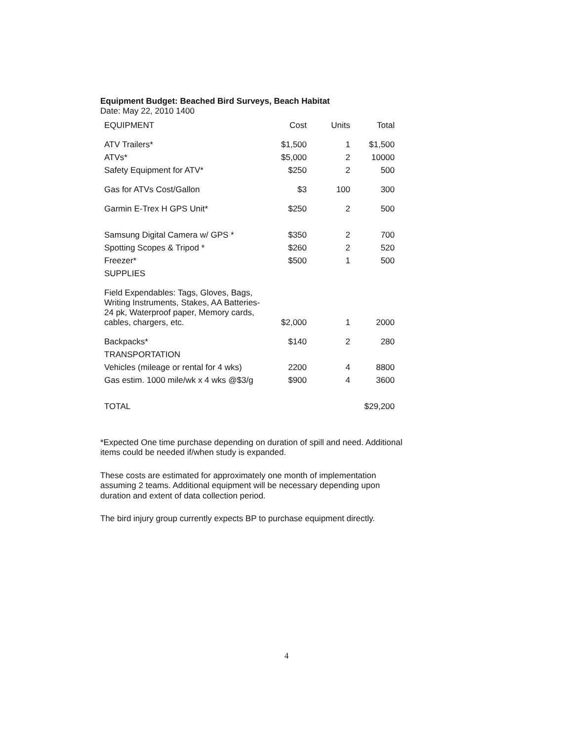Equipment Budget: Beached Bird Surveys, Beach Habitat
Date: May 22, 2010 1400
| EQUIPMENT | Cost | Units | Total |
| --- | --- | --- | --- |
| ATV Trailers* | $1,500 | 1 | $1,500 |
| ATVs* | $5,000 | 2 | 10000 |
| Safety Equipment for ATV* | $250 | 2 | 500 |
| Gas for ATVs Cost/Gallon | $3 | 100 | 300 |
| Garmin E-Trex H GPS Unit* | $250 | 2 | 500 |
| Samsung Digital Camera w/ GPS * | $350 | 2 | 700 |
| Spotting Scopes & Tripod * | $260 | 2 | 520 |
| Freezer* | $500 | 1 | 500 |
| SUPPLIES | | | |
| Field Expendables: Tags, Gloves, Bags, Writing Instruments, Stakes, AA Batteries-24 pk, Waterproof paper, Memory cards, cables, chargers, etc. | $2,000 | 1 | 2000 |
| Backpacks* | $140 | 2 | 280 |
| TRANSPORTATION | | | |
| Vehicles (mileage or rental for 4 wks) | 2200 | 4 | 8800 |
| Gas estim. 1000 mile/wk x 4 wks @$3/g | $900 | 4 | 3600 |
| TOTAL | | | $29,200 |
*Expected One time purchase depending on duration of spill and need. Additional items could be needed if/when study is expanded.
These costs are estimated for approximately one month of implementation assuming 2 teams. Additional equipment will be necessary depending upon duration and extent of data collection period.
The bird injury group currently expects BP to purchase equipment directly.
4